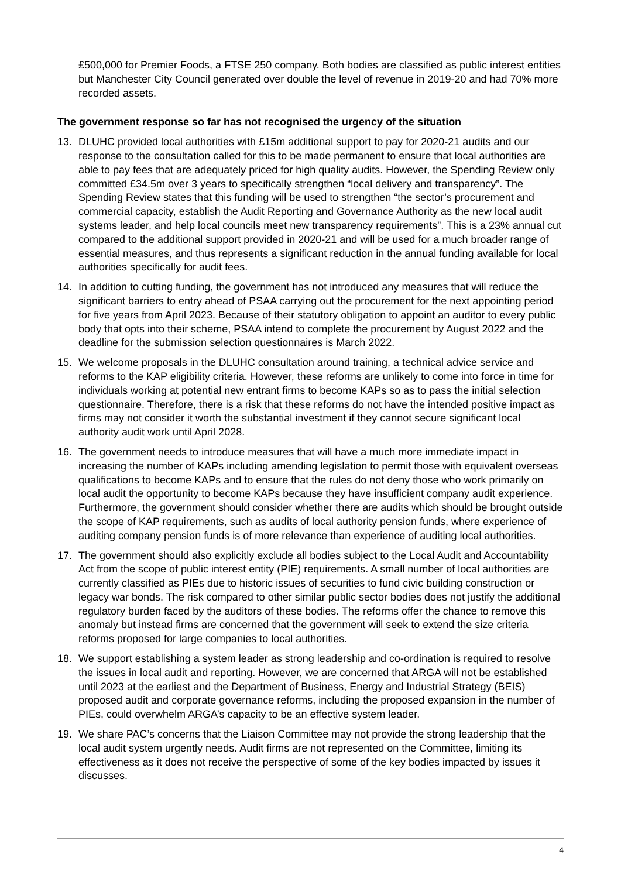£500,000 for Premier Foods, a FTSE 250 company. Both bodies are classified as public interest entities but Manchester City Council generated over double the level of revenue in 2019-20 and had 70% more recorded assets.
The government response so far has not recognised the urgency of the situation
13. DLUHC provided local authorities with £15m additional support to pay for 2020-21 audits and our response to the consultation called for this to be made permanent to ensure that local authorities are able to pay fees that are adequately priced for high quality audits. However, the Spending Review only committed £34.5m over 3 years to specifically strengthen “local delivery and transparency”. The Spending Review states that this funding will be used to strengthen “the sector’s procurement and commercial capacity, establish the Audit Reporting and Governance Authority as the new local audit systems leader, and help local councils meet new transparency requirements”. This is a 23% annual cut compared to the additional support provided in 2020-21 and will be used for a much broader range of essential measures, and thus represents a significant reduction in the annual funding available for local authorities specifically for audit fees.
14. In addition to cutting funding, the government has not introduced any measures that will reduce the significant barriers to entry ahead of PSAA carrying out the procurement for the next appointing period for five years from April 2023. Because of their statutory obligation to appoint an auditor to every public body that opts into their scheme, PSAA intend to complete the procurement by August 2022 and the deadline for the submission selection questionnaires is March 2022.
15. We welcome proposals in the DLUHC consultation around training, a technical advice service and reforms to the KAP eligibility criteria. However, these reforms are unlikely to come into force in time for individuals working at potential new entrant firms to become KAPs so as to pass the initial selection questionnaire. Therefore, there is a risk that these reforms do not have the intended positive impact as firms may not consider it worth the substantial investment if they cannot secure significant local authority audit work until April 2028.
16. The government needs to introduce measures that will have a much more immediate impact in increasing the number of KAPs including amending legislation to permit those with equivalent overseas qualifications to become KAPs and to ensure that the rules do not deny those who work primarily on local audit the opportunity to become KAPs because they have insufficient company audit experience. Furthermore, the government should consider whether there are audits which should be brought outside the scope of KAP requirements, such as audits of local authority pension funds, where experience of auditing company pension funds is of more relevance than experience of auditing local authorities.
17. The government should also explicitly exclude all bodies subject to the Local Audit and Accountability Act from the scope of public interest entity (PIE) requirements. A small number of local authorities are currently classified as PIEs due to historic issues of securities to fund civic building construction or legacy war bonds. The risk compared to other similar public sector bodies does not justify the additional regulatory burden faced by the auditors of these bodies. The reforms offer the chance to remove this anomaly but instead firms are concerned that the government will seek to extend the size criteria reforms proposed for large companies to local authorities.
18. We support establishing a system leader as strong leadership and co-ordination is required to resolve the issues in local audit and reporting. However, we are concerned that ARGA will not be established until 2023 at the earliest and the Department of Business, Energy and Industrial Strategy (BEIS) proposed audit and corporate governance reforms, including the proposed expansion in the number of PIEs, could overwhelm ARGA’s capacity to be an effective system leader.
19. We share PAC’s concerns that the Liaison Committee may not provide the strong leadership that the local audit system urgently needs. Audit firms are not represented on the Committee, limiting its effectiveness as it does not receive the perspective of some of the key bodies impacted by issues it discusses.
4